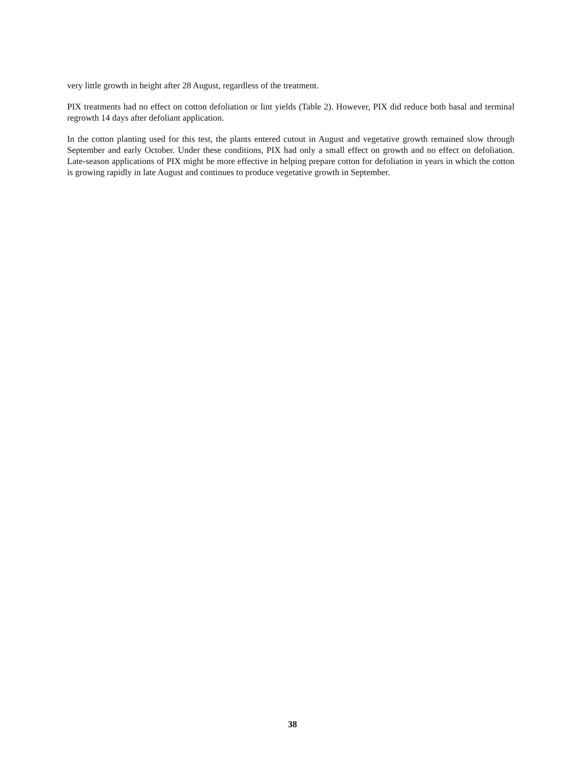very little growth in height after 28 August, regardless of the treatment.
PIX treatments had no effect on cotton defoliation or lint yields (Table 2). However, PIX did reduce both basal and terminal regrowth 14 days after defoliant application.
In the cotton planting used for this test, the plants entered cutout in August and vegetative growth remained slow through September and early October. Under these conditions, PIX had only a small effect on growth and no effect on defoliation. Late-season applications of PIX might be more effective in helping prepare cotton for defoliation in years in which the cotton is growing rapidly in late August and continues to produce vegetative growth in September.
38